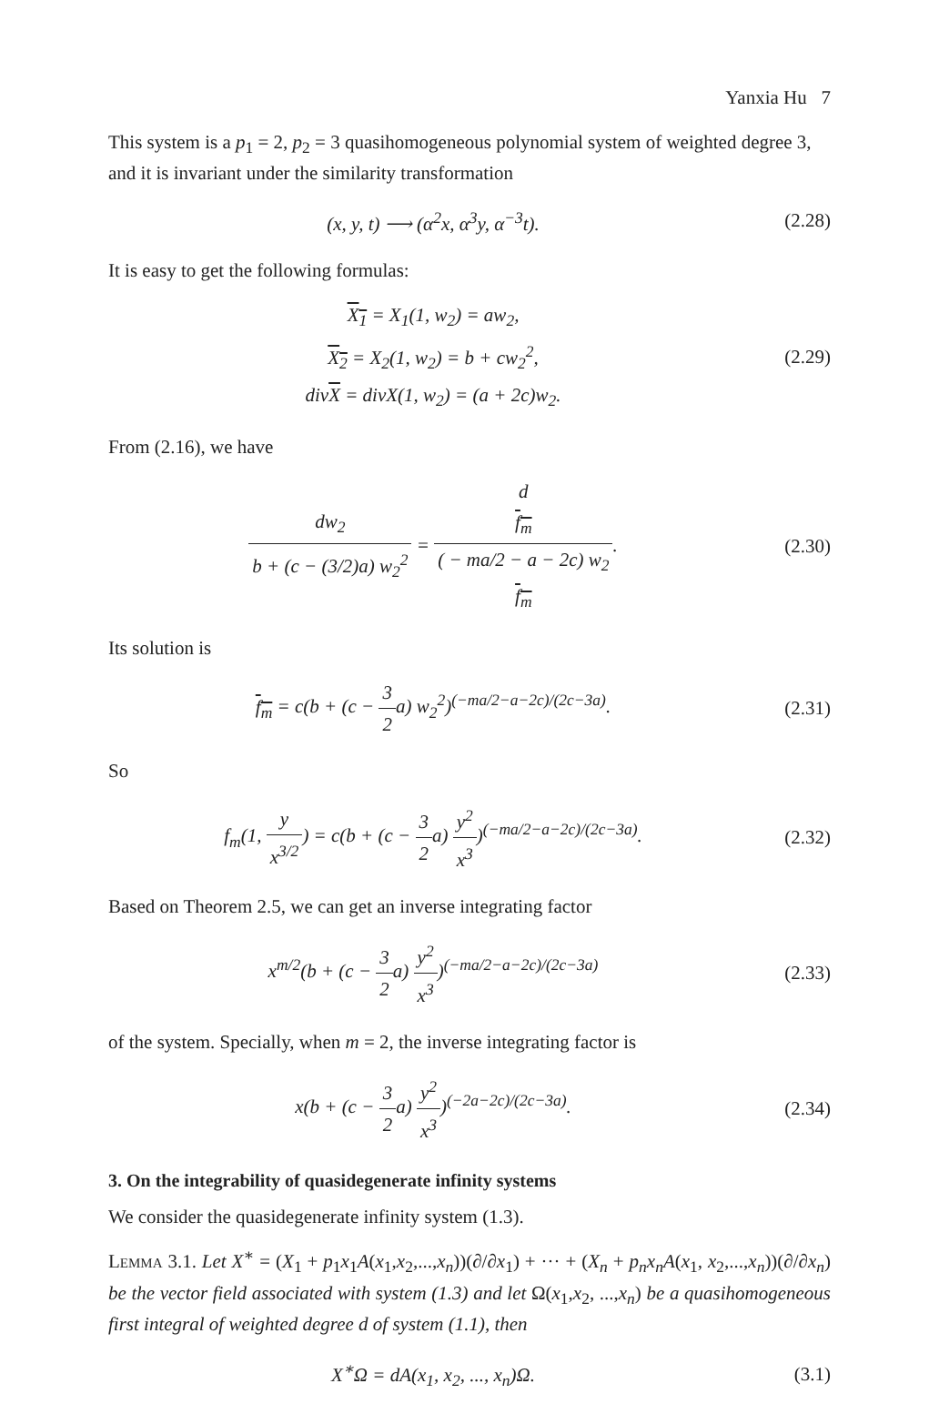Yanxia Hu 7
This system is a p<sub>1</sub> = 2, p<sub>2</sub> = 3 quasihomogeneous polynomial system of weighted degree 3, and it is invariant under the similarity transformation
(x, y, t) ⟶ (α<sup>2</sup>x, α<sup>3</sup>y, α<sup>−3</sup>t).
(2.28)
It is easy to get the following formulas:
X<sub>1</sub> = X<sub>1</sub>(1, w<sub>2</sub>) = aw<sub>2</sub>,
X<sub>2</sub> = X<sub>2</sub>(1, w<sub>2</sub>) = b + cw<sub>2</sub><sup>2</sup>,
divX = divX(1, w<sub>2</sub>) = (a + 2c)w<sub>2</sub>.
(2.29)
From (2.16), we have
dw<sub>2</sub> b + (c − (3/2)a) w<sub>2</sub><sup>2</sup> = d
f<sub>m</sub> ( − ma/2 − a − 2c) w<sub>2</sub>
f<sub>m</sub>.
(2.30)
Its solution is
f<sub>m</sub> = c(b + (c − 3 2a) w<sub>2</sub><sup>2</sup>)<sup>(−ma/2−a−2c)/(2c−3a)</sup>.
(2.31)
So
f<sub>m</sub>(1, y x<sup>3/2</sup>) = c(b + (c − 3 2a) y<sup>2</sup> x<sup>3</sup>)<sup>(−ma/2−a−2c)/(2c−3a)</sup>.
(2.32)
Based on Theorem 2.5, we can get an inverse integrating factor
x<sup>m/2</sup>(b + (c − 3 2a) y<sup>2</sup> x<sup>3</sup>)<sup>(−ma/2−a−2c)/(2c−3a)</sup>
(2.33)
of the system. Specially, when m = 2, the inverse integrating factor is
x(b + (c − 3 2a) y<sup>2</sup> x<sup>3</sup>)<sup>(−2a−2c)/(2c−3a)</sup>.
(2.34)
3. On the integrability of quasidegenerate infinity systems
We consider the quasidegenerate infinity system (1.3).
Lemma 3.1. Let X<sup>∗</sup> = (X<sub>1</sub> + p<sub>1</sub>x<sub>1</sub>A(x<sub>1</sub>,x<sub>2</sub>,...,x<sub>n</sub>))(∂/∂x<sub>1</sub>) + ··· + (X<sub>n</sub> + p<sub>n</sub>x<sub>n</sub>A(x<sub>1</sub>, x<sub>2</sub>,...,x<sub>n</sub>))(∂/∂x<sub>n</sub>) be the vector field associated with system (1.3) and let Ω(x<sub>1</sub>,x<sub>2</sub>, ...,x<sub>n</sub>) be a quasihomogeneous first integral of weighted degree d of system (1.1), then
X<sup>∗</sup>Ω = dA(x<sub>1</sub>, x<sub>2</sub>, ..., x<sub>n</sub>)Ω.
(3.1)